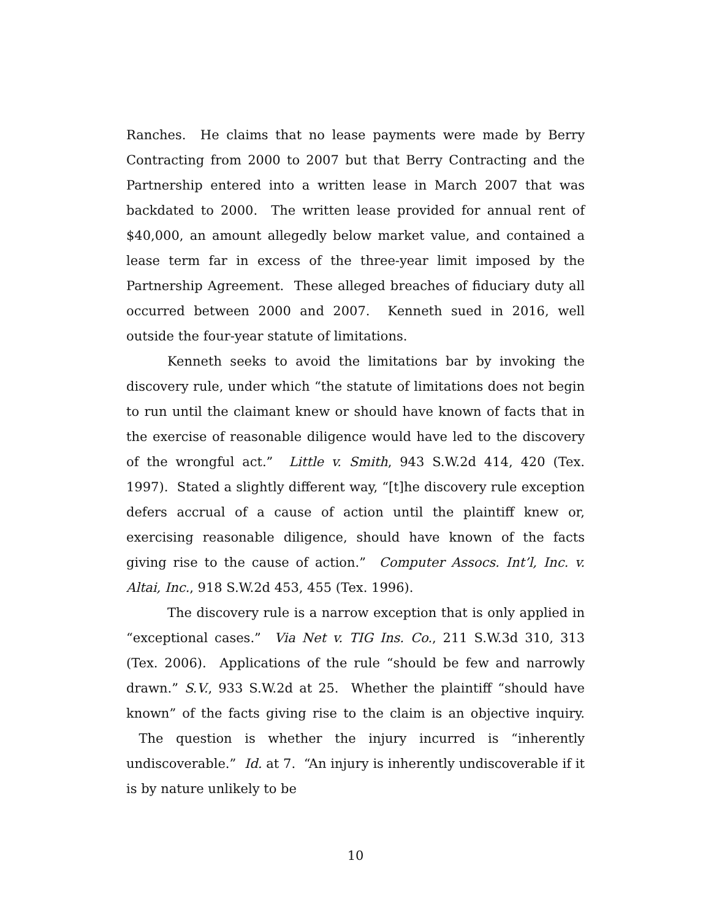Ranches. He claims that no lease payments were made by Berry Contracting from 2000 to 2007 but that Berry Contracting and the Partnership entered into a written lease in March 2007 that was backdated to 2000. The written lease provided for annual rent of $40,000, an amount allegedly below market value, and contained a lease term far in excess of the three-year limit imposed by the Partnership Agreement. These alleged breaches of fiduciary duty all occurred between 2000 and 2007. Kenneth sued in 2016, well outside the four-year statute of limitations.
Kenneth seeks to avoid the limitations bar by invoking the discovery rule, under which “the statute of limitations does not begin to run until the claimant knew or should have known of facts that in the exercise of reasonable diligence would have led to the discovery of the wrongful act.” Little v. Smith, 943 S.W.2d 414, 420 (Tex. 1997). Stated a slightly different way, “[t]he discovery rule exception defers accrual of a cause of action until the plaintiff knew or, exercising reasonable diligence, should have known of the facts giving rise to the cause of action.” Computer Assocs. Int’l, Inc. v. Altai, Inc., 918 S.W.2d 453, 455 (Tex. 1996).
The discovery rule is a narrow exception that is only applied in “exceptional cases.” Via Net v. TIG Ins. Co., 211 S.W.3d 310, 313 (Tex. 2006). Applications of the rule “should be few and narrowly drawn.” S.V., 933 S.W.2d at 25. Whether the plaintiff “should have known” of the facts giving rise to the claim is an objective inquiry. The question is whether the injury incurred is “inherently undiscoverable.” Id. at 7. “An injury is inherently undiscoverable if it is by nature unlikely to be
10